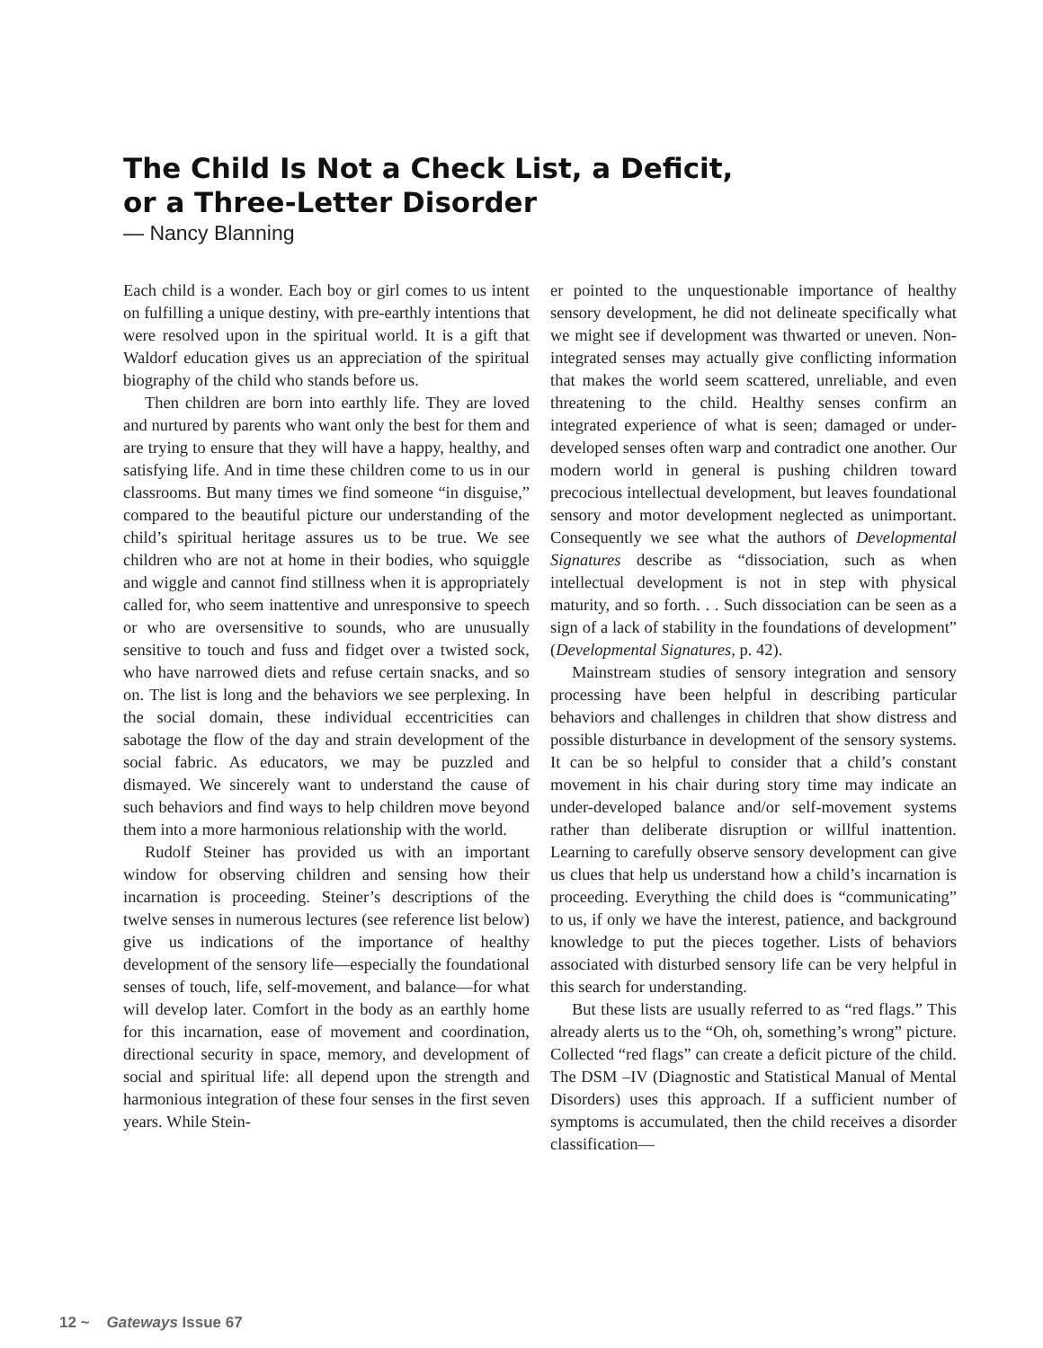The Child Is Not a Check List, a Deficit,
or a Three-Letter Disorder
— Nancy Blanning
Each child is a wonder. Each boy or girl comes to us intent on fulfilling a unique destiny, with pre-earthly intentions that were resolved upon in the spiritual world. It is a gift that Waldorf education gives us an appreciation of the spiritual biography of the child who stands before us.
Then children are born into earthly life. They are loved and nurtured by parents who want only the best for them and are trying to ensure that they will have a happy, healthy, and satisfying life. And in time these children come to us in our classrooms. But many times we find someone “in disguise,” compared to the beautiful picture our understanding of the child’s spiritual heritage assures us to be true. We see children who are not at home in their bodies, who squiggle and wiggle and cannot find stillness when it is appropriately called for, who seem inattentive and unresponsive to speech or who are oversensitive to sounds, who are unusually sensitive to touch and fuss and fidget over a twisted sock, who have narrowed diets and refuse certain snacks, and so on. The list is long and the behaviors we see perplexing. In the social domain, these individual eccentricities can sabotage the flow of the day and strain development of the social fabric. As educators, we may be puzzled and dismayed. We sincerely want to understand the cause of such behaviors and find ways to help children move beyond them into a more harmonious relationship with the world.
Rudolf Steiner has provided us with an important window for observing children and sensing how their incarnation is proceeding. Steiner’s descriptions of the twelve senses in numerous lectures (see reference list below) give us indications of the importance of healthy development of the sensory life—especially the foundational senses of touch, life, self-movement, and balance—for what will develop later. Comfort in the body as an earthly home for this incarnation, ease of movement and coordination, directional security in space, memory, and development of social and spiritual life: all depend upon the strength and harmonious integration of these four senses in the first seven years. While Stein-
er pointed to the unquestionable importance of healthy sensory development, he did not delineate specifically what we might see if development was thwarted or uneven. Non-integrated senses may actually give conflicting information that makes the world seem scattered, unreliable, and even threatening to the child. Healthy senses confirm an integrated experience of what is seen; damaged or under-developed senses often warp and contradict one another. Our modern world in general is pushing children toward precocious intellectual development, but leaves foundational sensory and motor development neglected as unimportant. Consequently we see what the authors of Developmental Signatures describe as “dissociation, such as when intellectual development is not in step with physical maturity, and so forth. . . Such dissociation can be seen as a sign of a lack of stability in the foundations of development” (Developmental Signatures, p. 42).
Mainstream studies of sensory integration and sensory processing have been helpful in describing particular behaviors and challenges in children that show distress and possible disturbance in development of the sensory systems. It can be so helpful to consider that a child’s constant movement in his chair during story time may indicate an under-developed balance and/or self-movement systems rather than deliberate disruption or willful inattention. Learning to carefully observe sensory development can give us clues that help us understand how a child’s incarnation is proceeding. Everything the child does is “communicating” to us, if only we have the interest, patience, and background knowledge to put the pieces together. Lists of behaviors associated with disturbed sensory life can be very helpful in this search for understanding.
But these lists are usually referred to as “red flags.” This already alerts us to the “Oh, oh, something’s wrong” picture. Collected “red flags” can create a deficit picture of the child. The DSM –IV (Diagnostic and Statistical Manual of Mental Disorders) uses this approach. If a sufficient number of symptoms is accumulated, then the child receives a disorder classification—
12 ~ Gateways Issue 67